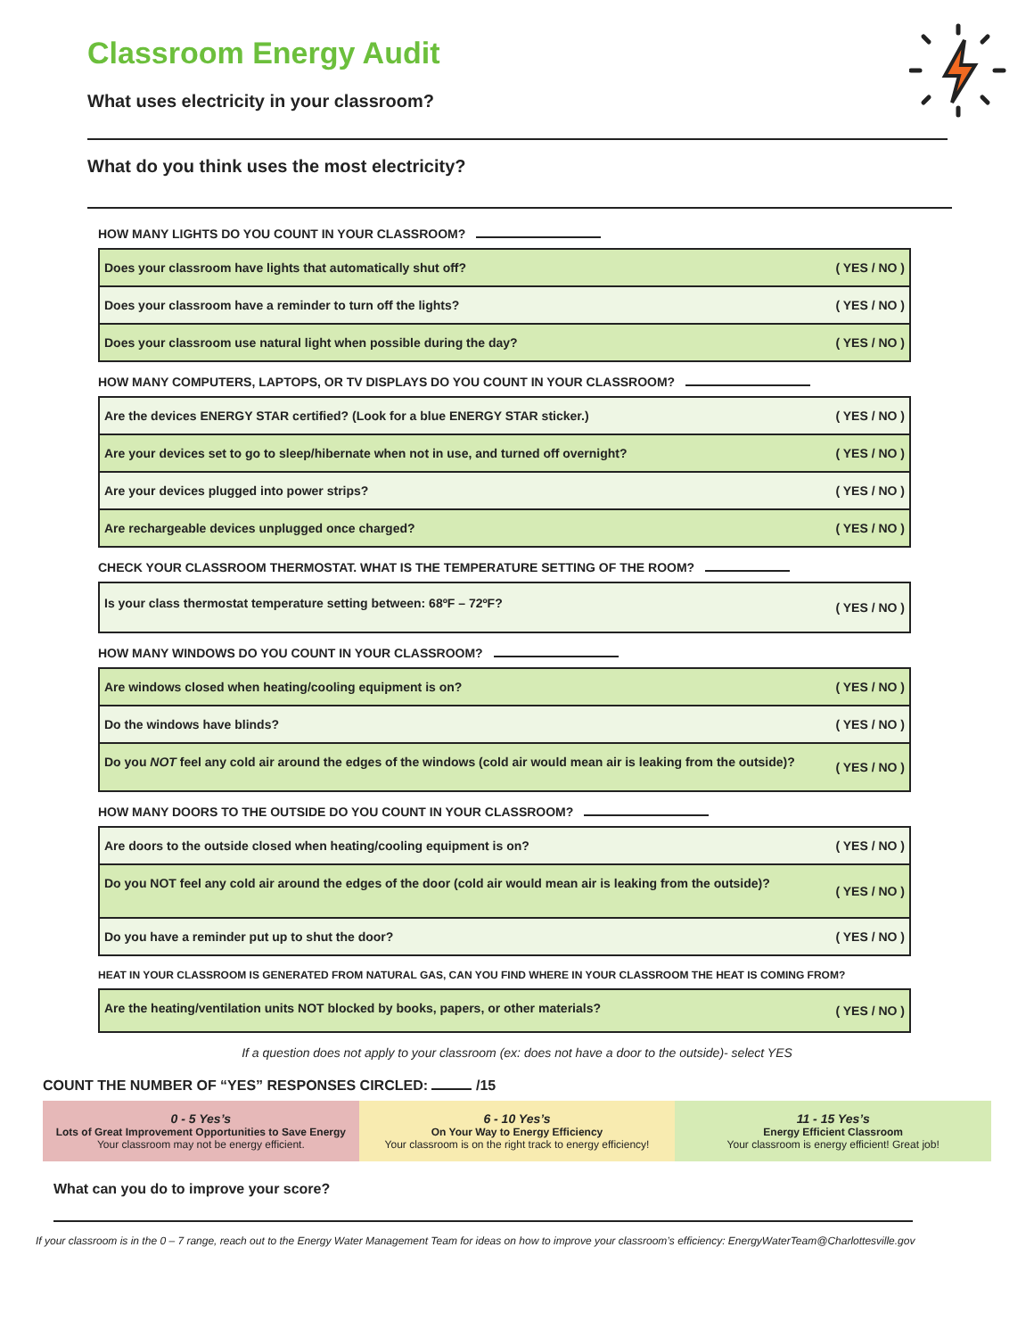Classroom Energy Audit
What uses electricity in your classroom?
What do you think uses the most electricity?
HOW MANY LIGHTS DO YOU COUNT IN YOUR CLASSROOM?
| Does your classroom have lights that automatically shut off? | ( YES / NO ) |
| Does your classroom have a reminder to turn off the lights? | ( YES / NO ) |
| Does your classroom use natural light when possible during the day? | ( YES / NO ) |
HOW MANY COMPUTERS, LAPTOPS, OR TV DISPLAYS DO YOU COUNT IN YOUR CLASSROOM?
| Are the devices ENERGY STAR certified? (Look for a blue ENERGY STAR sticker.) | ( YES / NO ) |
| Are your devices set to go to sleep/hibernate when not in use, and turned off overnight? | ( YES / NO ) |
| Are your devices plugged into power strips? | ( YES / NO ) |
| Are rechargeable devices unplugged once charged? | ( YES / NO ) |
CHECK YOUR CLASSROOM THERMOSTAT. WHAT IS THE TEMPERATURE SETTING OF THE ROOM?
| Is your class thermostat temperature setting between: 68ºF – 72ºF? | ( YES / NO ) |
HOW MANY WINDOWS DO YOU COUNT IN YOUR CLASSROOM?
| Are windows closed when heating/cooling equipment is on? | ( YES / NO ) |
| Do the windows have blinds? | ( YES / NO ) |
| Do you NOT feel any cold air around the edges of the windows (cold air would mean air is leaking from the outside)? | ( YES / NO ) |
HOW MANY DOORS TO THE OUTSIDE DO YOU COUNT IN YOUR CLASSROOM?
| Are doors to the outside closed when heating/cooling equipment is on? | ( YES / NO ) |
| Do you NOT feel any cold air around the edges of the door (cold air would mean air is leaking from the outside)? | ( YES / NO ) |
| Do you have a reminder put up to shut the door? | ( YES / NO ) |
HEAT IN YOUR CLASSROOM IS GENERATED FROM NATURAL GAS, CAN YOU FIND WHERE IN YOUR CLASSROOM THE HEAT IS COMING FROM?
| Are the heating/ventilation units NOT blocked by books, papers, or other materials? | ( YES / NO ) |
If a question does not apply to your classroom (ex: does not have a door to the outside)- select YES
COUNT THE NUMBER OF “YES” RESPONSES CIRCLED: /15
0 - 5 Yes’s
Lots of Great Improvement Opportunities to Save Energy
Your classroom may not be energy efficient.
6 - 10 Yes’s
On Your Way to Energy Efficiency
Your classroom is on the right track to energy efficiency!
11 - 15 Yes’s
Energy Efficient Classroom
Your classroom is energy efficient! Great job!
What can you do to improve your score?
If your classroom is in the 0 – 7 range, reach out to the Energy Water Management Team for ideas on how to improve your classroom’s efficiency: EnergyWaterTeam@Charlottesville.gov